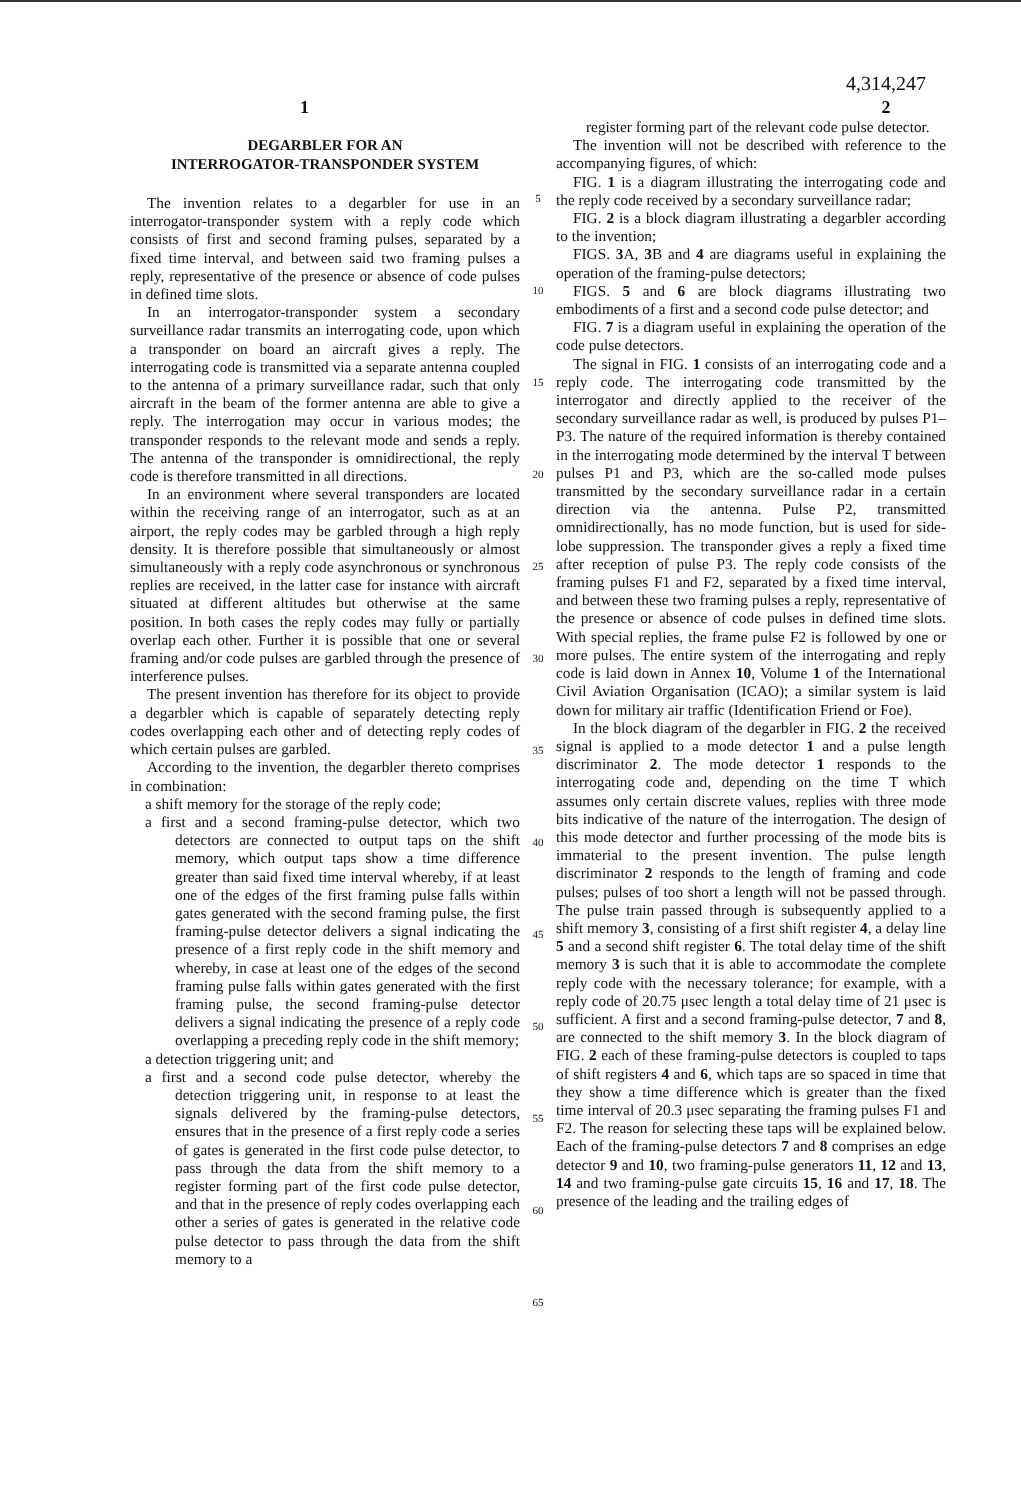1
4,314,247
2
DEGARBLER FOR AN
INTERROGATOR-TRANSPONDER SYSTEM
The invention relates to a degarbler for use in an interrogator-transponder system with a reply code which consists of first and second framing pulses, separated by a fixed time interval, and between said two framing pulses a reply, representative of the presence or absence of code pulses in defined time slots.
In an interrogator-transponder system a secondary surveillance radar transmits an interrogating code, upon which a transponder on board an aircraft gives a reply. The interrogating code is transmitted via a separate antenna coupled to the antenna of a primary surveillance radar, such that only aircraft in the beam of the former antenna are able to give a reply. The interrogation may occur in various modes; the transponder responds to the relevant mode and sends a reply. The antenna of the transponder is omnidirectional, the reply code is therefore transmitted in all directions.
In an environment where several transponders are located within the receiving range of an interrogator, such as at an airport, the reply codes may be garbled through a high reply density. It is therefore possible that simultaneously or almost simultaneously with a reply code asynchronous or synchronous replies are received, in the latter case for instance with aircraft situated at different altitudes but otherwise at the same position. In both cases the reply codes may fully or partially overlap each other. Further it is possible that one or several framing and/or code pulses are garbled through the presence of interference pulses.
The present invention has therefore for its object to provide a degarbler which is capable of separately detecting reply codes overlapping each other and of detecting reply codes of which certain pulses are garbled.
According to the invention, the degarbler thereto comprises in combination:
a shift memory for the storage of the reply code;
a first and a second framing-pulse detector, which two detectors are connected to output taps on the shift memory, which output taps show a time difference greater than said fixed time interval whereby, if at least one of the edges of the first framing pulse falls within gates generated with the second framing pulse, the first framing-pulse detector delivers a signal indicating the presence of a first reply code in the shift memory and whereby, in case at least one of the edges of the second framing pulse falls within gates generated with the first framing pulse, the second framing-pulse detector delivers a signal indicating the presence of a reply code overlapping a preceding reply code in the shift memory;
a detection triggering unit; and
a first and a second code pulse detector, whereby the detection triggering unit, in response to at least the signals delivered by the framing-pulse detectors, ensures that in the presence of a first reply code a series of gates is generated in the first code pulse detector, to pass through the data from the shift memory to a register forming part of the first code pulse detector, and that in the presence of reply codes overlapping each other a series of gates is generated in the relative code pulse detector to pass through the data from the shift memory to a
5
10
15
20
25
30
35
40
45
50
55
60
65
register forming part of the relevant code pulse detector.
The invention will not be described with reference to the accompanying figures, of which:
FIG. 1 is a diagram illustrating the interrogating code and the reply code received by a secondary surveillance radar;
FIG. 2 is a block diagram illustrating a degarbler according to the invention;
FIGS. 3 A, 3 B and 4 are diagrams useful in explaining the operation of the framing-pulse detectors;
FIGS. 5 and 6 are block diagrams illustrating two embodiments of a first and a second code pulse detector; and
FIG. 7 is a diagram useful in explaining the operation of the code pulse detectors.
The signal in FIG. 1 consists of an interrogating code and a reply code. The interrogating code transmitted by the interrogator and directly applied to the receiver of the secondary surveillance radar as well, is produced by pulses P1–P3. The nature of the required information is thereby contained in the interrogating mode determined by the interval T between pulses P1 and P3, which are the so-called mode pulses transmitted by the secondary surveillance radar in a certain direction via the antenna. Pulse P2, transmitted omnidirectionally, has no mode function, but is used for side-lobe suppression. The transponder gives a reply a fixed time after reception of pulse P3. The reply code consists of the framing pulses F1 and F2, separated by a fixed time interval, and between these two framing pulses a reply, representative of the presence or absence of code pulses in defined time slots. With special replies, the frame pulse F2 is followed by one or more pulses. The entire system of the interrogating and reply code is laid down in Annex 10, Volume 1 of the International Civil Aviation Organisation (ICAO); a similar system is laid down for military air traffic (Identification Friend or Foe).
In the block diagram of the degarbler in FIG. 2 the received signal is applied to a mode detector 1 and a pulse length discriminator 2. The mode detector 1 responds to the interrogating code and, depending on the time T which assumes only certain discrete values, replies with three mode bits indicative of the nature of the interrogation. The design of this mode detector and further processing of the mode bits is immaterial to the present invention. The pulse length discriminator 2 responds to the length of framing and code pulses; pulses of too short a length will not be passed through. The pulse train passed through is subsequently applied to a shift memory 3, consisting of a first shift register 4, a delay line 5 and a second shift register 6. The total delay time of the shift memory 3 is such that it is able to accommodate the complete reply code with the necessary tolerance; for example, with a reply code of 20.75 μsec length a total delay time of 21 μsec is sufficient. A first and a second framing-pulse detector, 7 and 8, are connected to the shift memory 3. In the block diagram of FIG. 2 each of these framing-pulse detectors is coupled to taps of shift registers 4 and 6, which taps are so spaced in time that they show a time difference which is greater than the fixed time interval of 20.3 μsec separating the framing pulses F1 and F2. The reason for selecting these taps will be explained below. Each of the framing-pulse detectors 7 and 8 comprises an edge detector 9 and 10, two framing-pulse generators 11, 12 and 13, 14 and two framing-pulse gate circuits 15, 16 and 17, 18. The presence of the leading and the trailing edges of